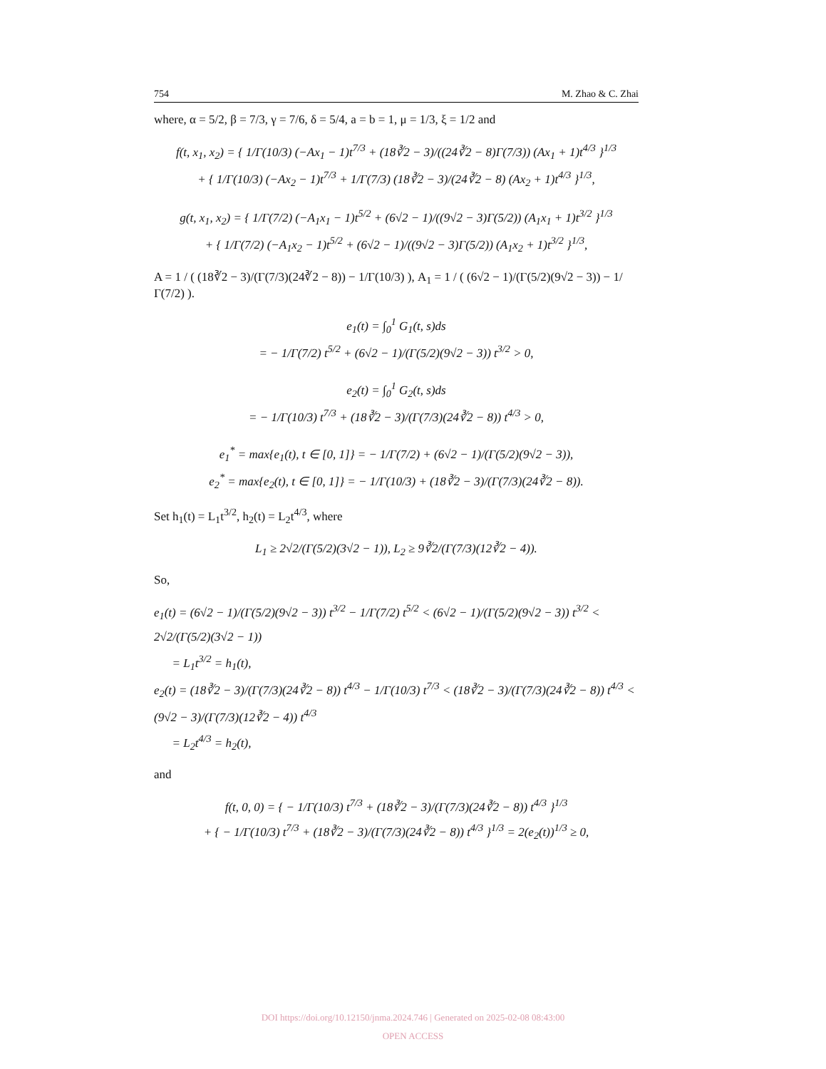754 M. Zhao & C. Zhai
where, α = 5/2, β = 7/3, γ = 7/6, δ = 5/4, a = b = 1, μ = 1/3, ξ = 1/2 and
f(t, x<sub>1</sub>, x<sub>2</sub>) = { 1/Γ(10/3) (−Ax<sub>1</sub> − 1)t<sup>7/3</sup> + (18∛2 − 3)/((24∛2 − 8)Γ(7/3)) (Ax<sub>1</sub> + 1)t<sup>4/3</sup> }<sup>1/3</sup>
+ { 1/Γ(10/3) (−Ax<sub>2</sub> − 1)t<sup>7/3</sup> + 1/Γ(7/3) (18∛2 − 3)/(24∛2 − 8) (Ax<sub>2</sub> + 1)t<sup>4/3</sup> }<sup>1/3</sup>,
g(t, x<sub>1</sub>, x<sub>2</sub>) = { 1/Γ(7/2) (−A<sub>1</sub>x<sub>1</sub> − 1)t<sup>5/2</sup> + (6√2 − 1)/((9√2 − 3)Γ(5/2)) (A<sub>1</sub>x<sub>1</sub> + 1)t<sup>3/2</sup> }<sup>1/3</sup>
+ { 1/Γ(7/2) (−A<sub>1</sub>x<sub>2</sub> − 1)t<sup>5/2</sup> + (6√2 − 1)/((9√2 − 3)Γ(5/2)) (A<sub>1</sub>x<sub>2</sub> + 1)t<sup>3/2</sup> }<sup>1/3</sup>,
A = 1 / ( (18∛2 − 3)/(Γ(7/3)(24∛2 − 8)) − 1/Γ(10/3) ), A<sub>1</sub> = 1 / ( (6√2 − 1)/(Γ(5/2)(9√2 − 3)) − 1/Γ(7/2) ).
e<sub>1</sub>(t) = ∫<sub>0</sub><sup>1</sup> G<sub>1</sub>(t, s)ds
= − 1/Γ(7/2) t<sup>5/2</sup> + (6√2 − 1)/(Γ(5/2)(9√2 − 3)) t<sup>3/2</sup> > 0,
e<sub>2</sub>(t) = ∫<sub>0</sub><sup>1</sup> G<sub>2</sub>(t, s)ds
= − 1/Γ(10/3) t<sup>7/3</sup> + (18∛2 − 3)/(Γ(7/3)(24∛2 − 8)) t<sup>4/3</sup> > 0,
e<sub>1</sub><sup>*</sup> = max{e<sub>1</sub>(t), t ∈ [0, 1]} = − 1/Γ(7/2) + (6√2 − 1)/(Γ(5/2)(9√2 − 3)),
e<sub>2</sub><sup>*</sup> = max{e<sub>2</sub>(t), t ∈ [0, 1]} = − 1/Γ(10/3) + (18∛2 − 3)/(Γ(7/3)(24∛2 − 8)).
Set h<sub>1</sub>(t) = L<sub>1</sub>t<sup>3/2</sup>, h<sub>2</sub>(t) = L<sub>2</sub>t<sup>4/3</sup>, where
L<sub>1</sub> ≥ 2√2/(Γ(5/2)(3√2 − 1)), L<sub>2</sub> ≥ 9∛2/(Γ(7/3)(12∛2 − 4)).
So,
e<sub>1</sub>(t) = (6√2 − 1)/(Γ(5/2)(9√2 − 3)) t<sup>3/2</sup> − 1/Γ(7/2) t<sup>5/2</sup> < (6√2 − 1)/(Γ(5/2)(9√2 − 3)) t<sup>3/2</sup> < 2√2/(Γ(5/2)(3√2 − 1))
= L<sub>1</sub>t<sup>3/2</sup> = h<sub>1</sub>(t),
e<sub>2</sub>(t) = (18∛2 − 3)/(Γ(7/3)(24∛2 − 8)) t<sup>4/3</sup> − 1/Γ(10/3) t<sup>7/3</sup> < (18∛2 − 3)/(Γ(7/3)(24∛2 − 8)) t<sup>4/3</sup> < (9√2 − 3)/(Γ(7/3)(12∛2 − 4)) t<sup>4/3</sup>
= L<sub>2</sub>t<sup>4/3</sup> = h<sub>2</sub>(t),
and
f(t, 0, 0) = { − 1/Γ(10/3) t<sup>7/3</sup> + (18∛2 − 3)/(Γ(7/3)(24∛2 − 8)) t<sup>4/3</sup> }<sup>1/3</sup>
+ { − 1/Γ(10/3) t<sup>7/3</sup> + (18∛2 − 3)/(Γ(7/3)(24∛2 − 8)) t<sup>4/3</sup> }<sup>1/3</sup> = 2(e<sub>2</sub>(t))<sup>1/3</sup> ≥ 0,
DOI https://doi.org/10.12150/jnma.2024.746 | Generated on 2025-02-08 08:43:00
OPEN ACCESS